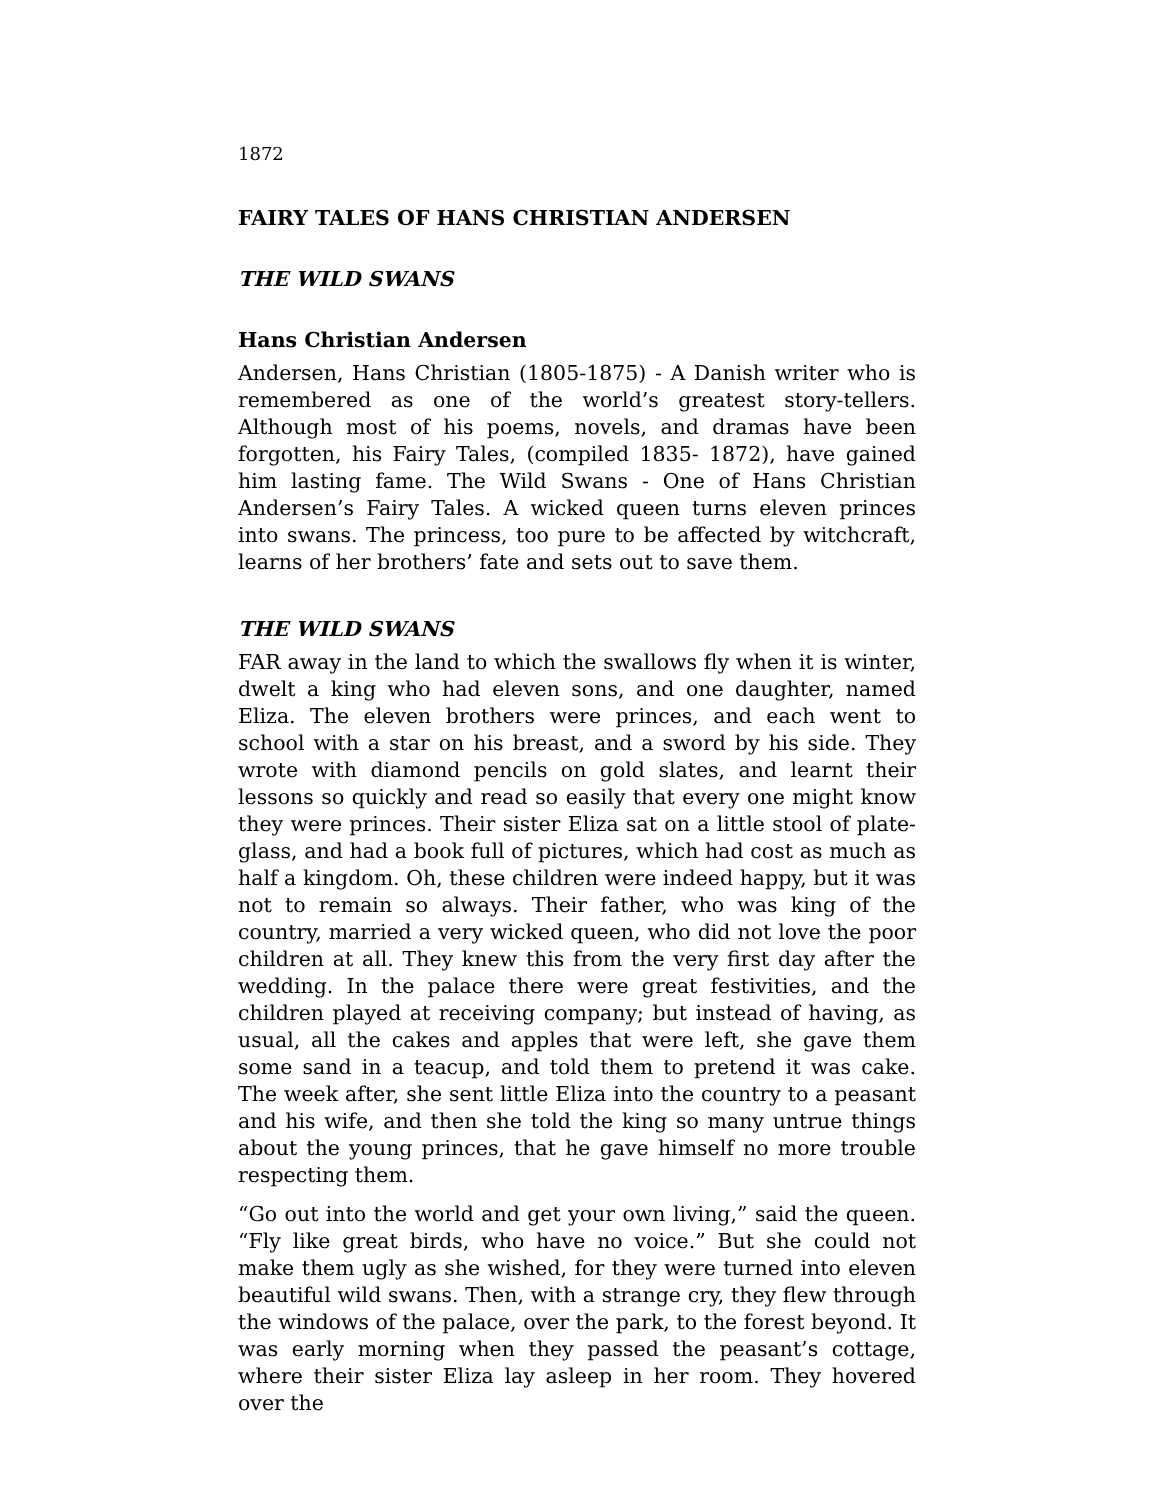1872
FAIRY TALES OF HANS CHRISTIAN ANDERSEN
THE WILD SWANS
Hans Christian Andersen
Andersen, Hans Christian (1805-1875) - A Danish writer who is remembered as one of the world’s greatest story-tellers. Although most of his poems, novels, and dramas have been forgotten, his Fairy Tales, (compiled 1835- 1872), have gained him lasting fame. The Wild Swans - One of Hans Christian Andersen’s Fairy Tales. A wicked queen turns eleven princes into swans. The princess, too pure to be affected by witchcraft, learns of her brothers’ fate and sets out to save them.
THE WILD SWANS
FAR away in the land to which the swallows fly when it is winter, dwelt a king who had eleven sons, and one daughter, named Eliza. The eleven brothers were princes, and each went to school with a star on his breast, and a sword by his side. They wrote with diamond pencils on gold slates, and learnt their lessons so quickly and read so easily that every one might know they were princes. Their sister Eliza sat on a little stool of plate-glass, and had a book full of pictures, which had cost as much as half a kingdom. Oh, these children were indeed happy, but it was not to remain so always. Their father, who was king of the country, married a very wicked queen, who did not love the poor children at all. They knew this from the very first day after the wedding. In the palace there were great festivities, and the children played at receiving company; but instead of having, as usual, all the cakes and apples that were left, she gave them some sand in a teacup, and told them to pretend it was cake. The week after, she sent little Eliza into the country to a peasant and his wife, and then she told the king so many untrue things about the young princes, that he gave himself no more trouble respecting them.
“Go out into the world and get your own living,” said the queen. “Fly like great birds, who have no voice.” But she could not make them ugly as she wished, for they were turned into eleven beautiful wild swans. Then, with a strange cry, they flew through the windows of the palace, over the park, to the forest beyond. It was early morning when they passed the peasant’s cottage, where their sister Eliza lay asleep in her room. They hovered over the